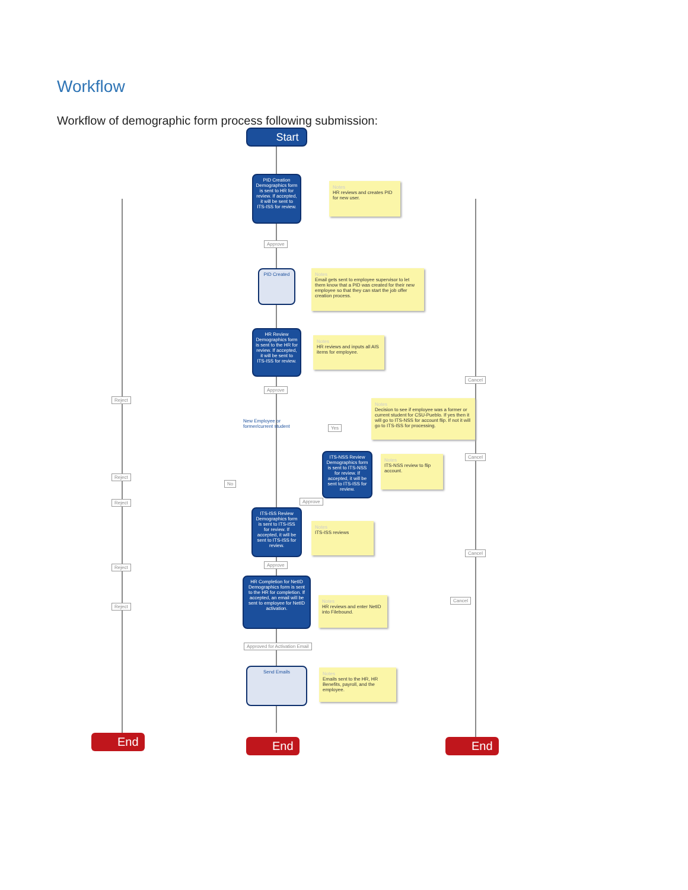Workflow
Workflow of demographic form process following submission:
Start
PID Creation
Demographics form is sent to HR for review. If accepted, it will be sent to ITS-ISS for review.
Notes
HR reviews and creates PID for new user.
Approve
PID Created
Notes
Email gets sent to employee supervisor to let them know that a PID was created for their new employee so that they can start the job offer creation process.
HR Review
Demographics form is sent to the HR for review. If accepted, it will be sent to ITS-ISS for review.
Notes
HR reviews and inputs all AIS items for employee.
Cancel
Approve
Reject
New Employee or former/current student
Notes
Decision to see if employee was a former or current student for CSU-Pueblo. If yes then it will go to ITS-NSS for account flip. If not it will go to ITS-ISS for processing.
Yes
ITS-NSS Review
Demographics form is sent to ITS-NSS for review. If accepted, it will be sent to ITS-ISS for review.
Notes
ITS-NSS review to flip account.
Cancel
Reject
No
Reject Approve
ITS-ISS Review
Demographics form is sent to ITS-ISS for review. If accepted, it will be sent to ITS-ISS for review.
Notes
ITS-ISS reviews
Cancel
Approve
Reject
HR Completion for NetID
Demographics form is sent to the HR for completion. If accepted, an email will be sent to employee for NetID activation.
Notes
HR reviews and enter NetID into Filebound.
Cancel
Reject
Approved for Activation Email
Send Emails
Notes
Emails sent to the HR, HR Benefits, payroll, and the employee.
End
End End